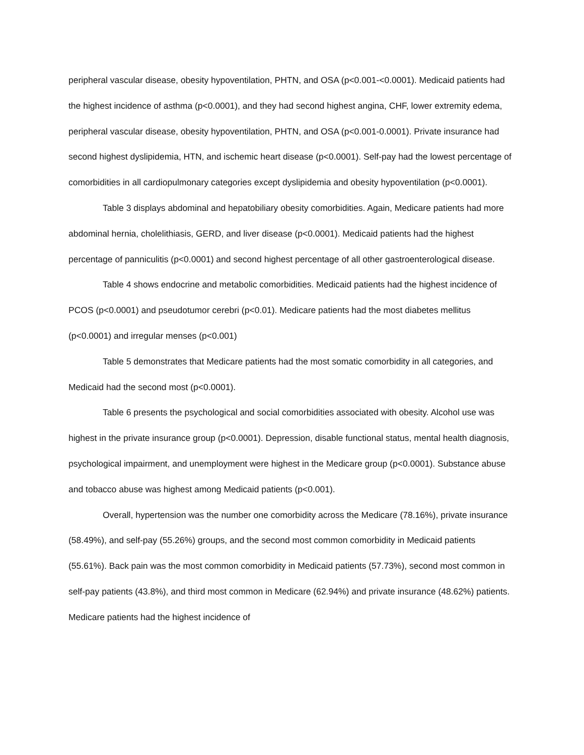peripheral vascular disease, obesity hypoventilation, PHTN, and OSA (p<0.001-<0.0001). Medicaid patients had the highest incidence of asthma (p<0.0001), and they had second highest angina, CHF, lower extremity edema, peripheral vascular disease, obesity hypoventilation, PHTN, and OSA (p<0.001-0.0001). Private insurance had second highest dyslipidemia, HTN, and ischemic heart disease (p<0.0001). Self-pay had the lowest percentage of comorbidities in all cardiopulmonary categories except dyslipidemia and obesity hypoventilation (p<0.0001).
Table 3 displays abdominal and hepatobiliary obesity comorbidities. Again, Medicare patients had more abdominal hernia, cholelithiasis, GERD, and liver disease (p<0.0001). Medicaid patients had the highest percentage of panniculitis (p<0.0001) and second highest percentage of all other gastroenterological disease.
Table 4 shows endocrine and metabolic comorbidities. Medicaid patients had the highest incidence of PCOS (p<0.0001) and pseudotumor cerebri (p<0.01). Medicare patients had the most diabetes mellitus (p<0.0001) and irregular menses (p<0.001)
Table 5 demonstrates that Medicare patients had the most somatic comorbidity in all categories, and Medicaid had the second most (p<0.0001).
Table 6 presents the psychological and social comorbidities associated with obesity. Alcohol use was highest in the private insurance group (p<0.0001). Depression, disable functional status, mental health diagnosis, psychological impairment, and unemployment were highest in the Medicare group (p<0.0001). Substance abuse and tobacco abuse was highest among Medicaid patients (p<0.001).
Overall, hypertension was the number one comorbidity across the Medicare (78.16%), private insurance (58.49%), and self-pay (55.26%) groups, and the second most common comorbidity in Medicaid patients (55.61%). Back pain was the most common comorbidity in Medicaid patients (57.73%), second most common in self-pay patients (43.8%), and third most common in Medicare (62.94%) and private insurance (48.62%) patients. Medicare patients had the highest incidence of